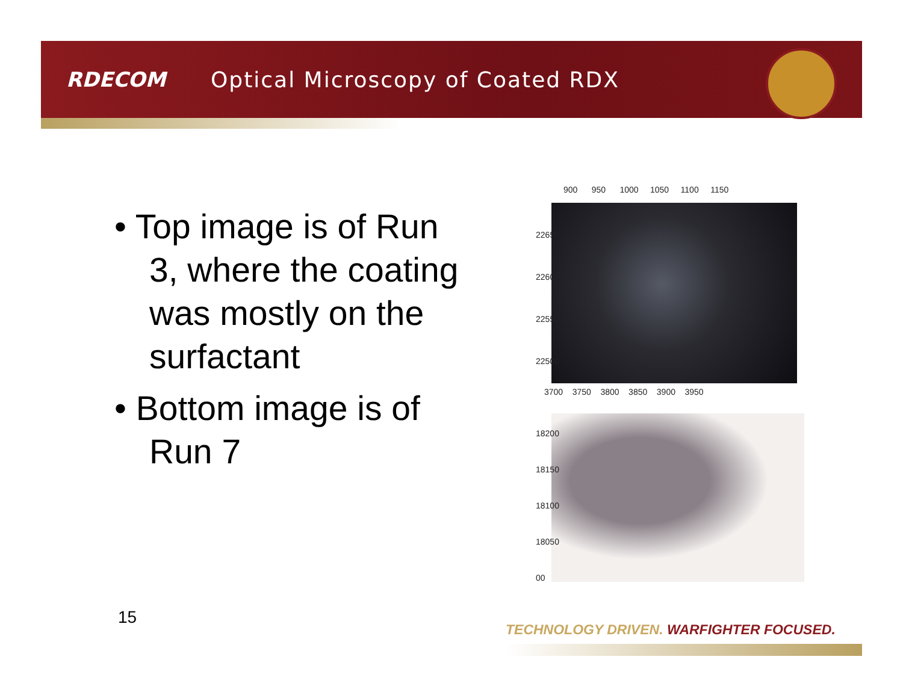RDECOM
Optical Microscopy of Coated RDX
• Top image is of Run 3, where the coating was mostly on the surfactant
• Bottom image is of Run 7
900 950 1000 1050 1100 1150
22650 22600 22550 22500
3700 3750 3800 3850 3900 3950
18200 18150 18100 18050 00
15
TECHNOLOGY DRIVEN. WARFIGHTER FOCUSED.